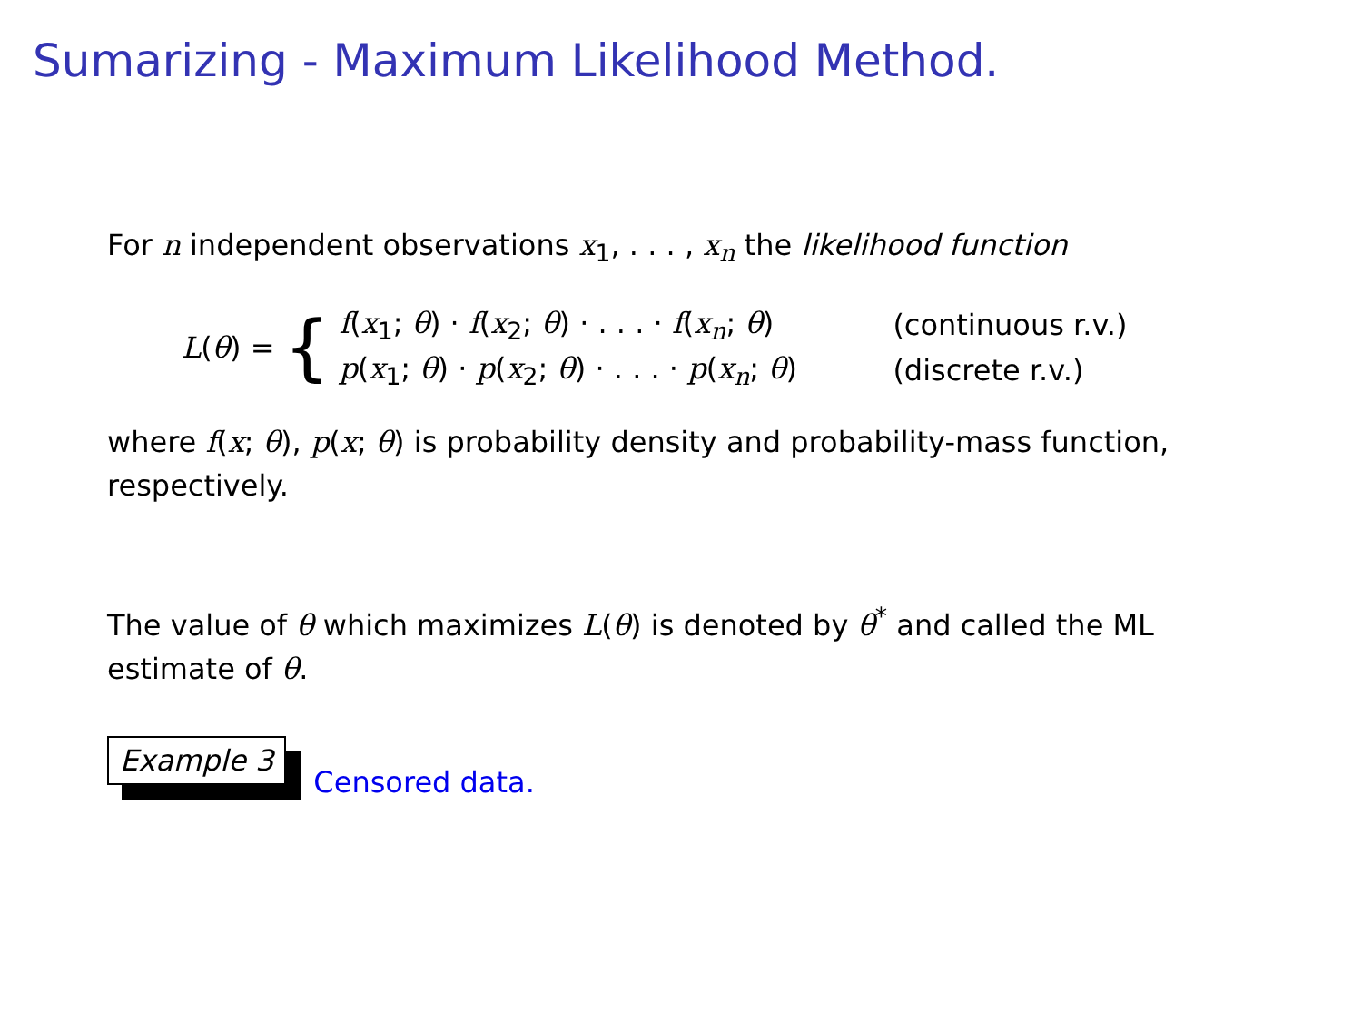Sumarizing - Maximum Likelihood Method.
For n independent observations x<sub>1</sub>, . . . , x<sub>n</sub> the likelihood function
L(θ) = {
f(x<sub>1</sub>; θ) · f(x<sub>2</sub>; θ) · . . . · f(x<sub>n</sub>; θ) (continuous r.v.)
p(x<sub>1</sub>; θ) · p(x<sub>2</sub>; θ) · . . . · p(x<sub>n</sub>; θ) (discrete r.v.)
where f(x; θ), p(x; θ) is probability density and probability-mass function, respectively.
The value of θ which maximizes L(θ) is denoted by θ<sup>*</sup> and called the ML estimate of θ.
Example 3 Censored data.